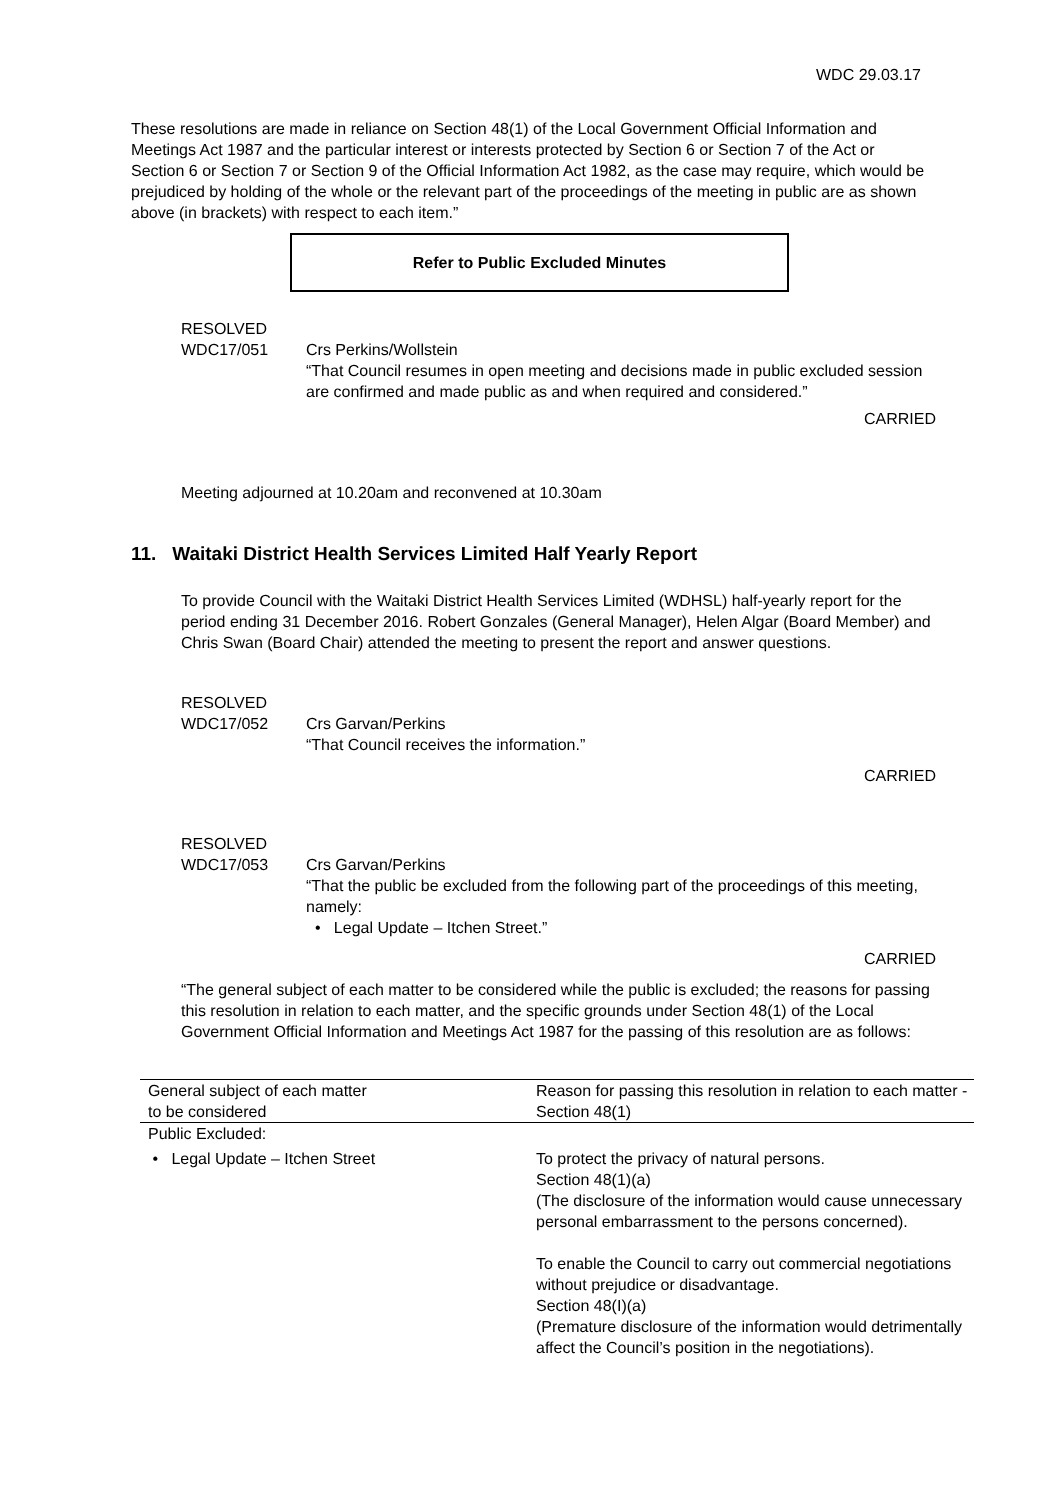WDC 29.03.17
These resolutions are made in reliance on Section 48(1) of the Local Government Official Information and Meetings Act 1987 and the particular interest or interests protected by Section 6 or Section 7 of the Act or Section 6 or Section 7 or Section 9 of the Official Information Act 1982, as the case may require, which would be prejudiced by holding of the whole or the relevant part of the proceedings of the meeting in public are as shown above (in brackets) with respect to each item.”
Refer to Public Excluded Minutes
RESOLVED
WDC17/051
Crs Perkins/Wollstein
“That Council resumes in open meeting and decisions made in public excluded session are confirmed and made public as and when required and considered.”
CARRIED
Meeting adjourned at 10.20am and reconvened at 10.30am
11. Waitaki District Health Services Limited Half Yearly Report
To provide Council with the Waitaki District Health Services Limited (WDHSL) half-yearly report for the period ending 31 December 2016. Robert Gonzales (General Manager), Helen Algar (Board Member) and Chris Swan (Board Chair) attended the meeting to present the report and answer questions.
RESOLVED
WDC17/052
Crs Garvan/Perkins
“That Council receives the information.”
CARRIED
RESOLVED
WDC17/053
Crs Garvan/Perkins
“That the public be excluded from the following part of the proceedings of this meeting, namely:
• Legal Update – Itchen Street.”
CARRIED
“The general subject of each matter to be considered while the public is excluded; the reasons for passing this resolution in relation to each matter, and the specific grounds under Section 48(1) of the Local Government Official Information and Meetings Act 1987 for the passing of this resolution are as follows:
| General subject of each matter to be considered | Reason for passing this resolution in relation to each matter - Section 48(1) |
| Public Excluded: • Legal Update – Itchen Street | To protect the privacy of natural persons. Section 48(1)(a) (The disclosure of the information would cause unnecessary personal embarrassment to the persons concerned). To enable the Council to carry out commercial negotiations without prejudice or disadvantage. Section 48(I)(a) (Premature disclosure of the information would detrimentally affect the Council’s position in the negotiations). |